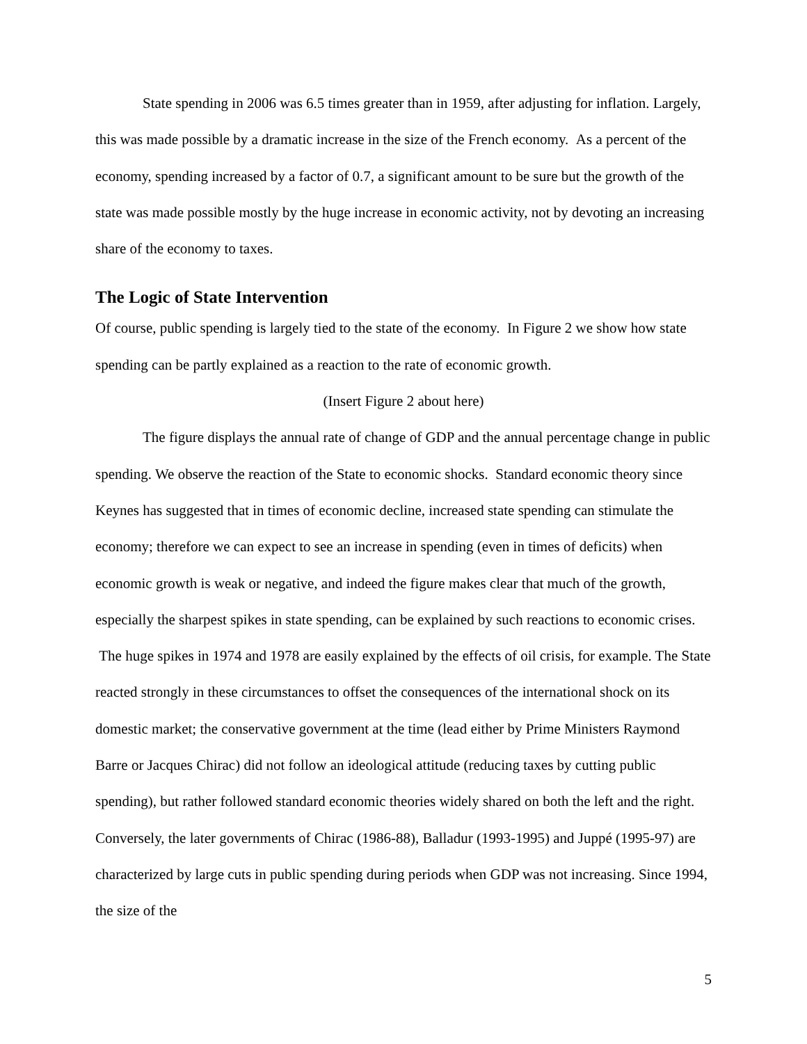State spending in 2006 was 6.5 times greater than in 1959, after adjusting for inflation. Largely, this was made possible by a dramatic increase in the size of the French economy. As a percent of the economy, spending increased by a factor of 0.7, a significant amount to be sure but the growth of the state was made possible mostly by the huge increase in economic activity, not by devoting an increasing share of the economy to taxes.
The Logic of State Intervention
Of course, public spending is largely tied to the state of the economy. In Figure 2 we show how state spending can be partly explained as a reaction to the rate of economic growth.
(Insert Figure 2 about here)
The figure displays the annual rate of change of GDP and the annual percentage change in public spending. We observe the reaction of the State to economic shocks. Standard economic theory since Keynes has suggested that in times of economic decline, increased state spending can stimulate the economy; therefore we can expect to see an increase in spending (even in times of deficits) when economic growth is weak or negative, and indeed the figure makes clear that much of the growth, especially the sharpest spikes in state spending, can be explained by such reactions to economic crises. The huge spikes in 1974 and 1978 are easily explained by the effects of oil crisis, for example. The State reacted strongly in these circumstances to offset the consequences of the international shock on its domestic market; the conservative government at the time (lead either by Prime Ministers Raymond Barre or Jacques Chirac) did not follow an ideological attitude (reducing taxes by cutting public spending), but rather followed standard economic theories widely shared on both the left and the right. Conversely, the later governments of Chirac (1986-88), Balladur (1993-1995) and Juppé (1995-97) are characterized by large cuts in public spending during periods when GDP was not increasing. Since 1994, the size of the
5